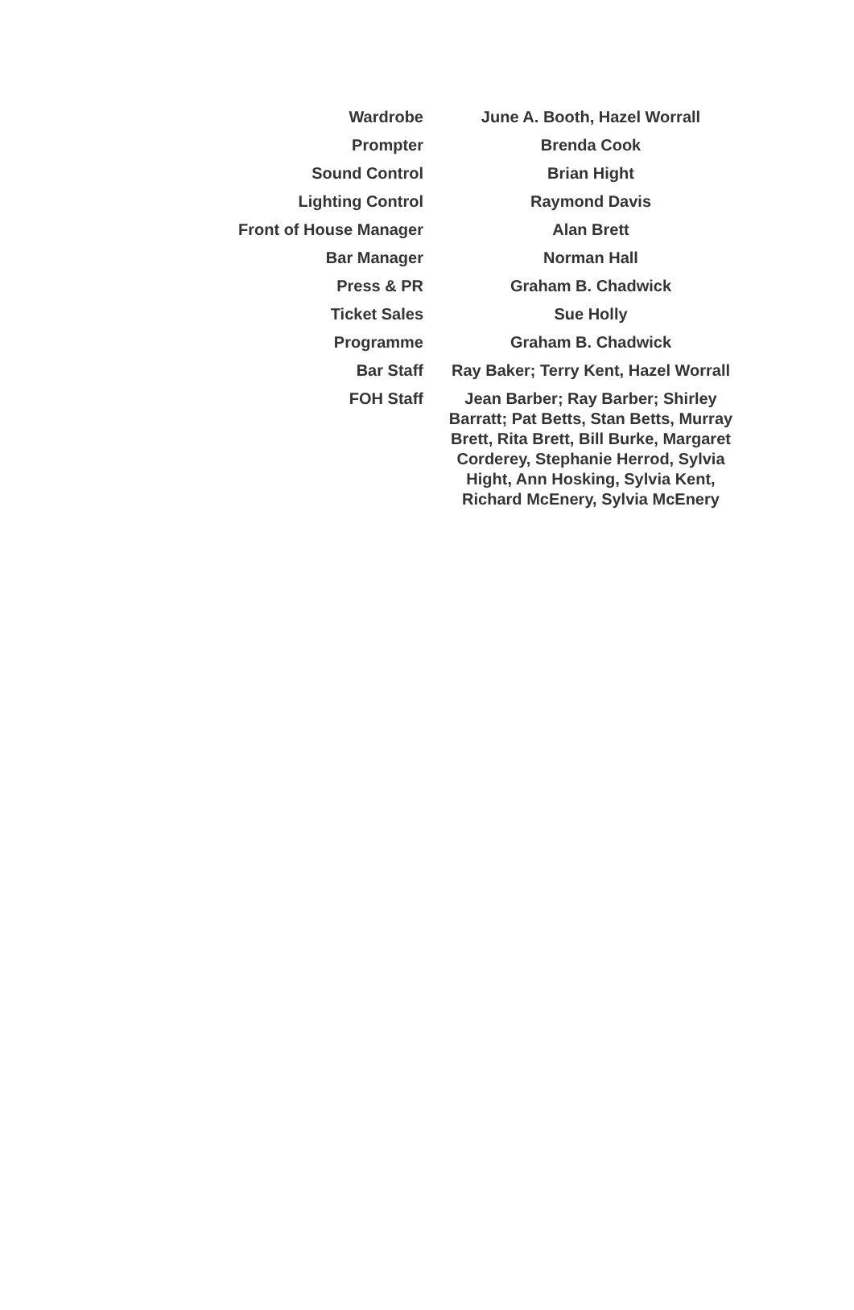| Wardrobe | June A. Booth, Hazel Worrall |
| Prompter | Brenda Cook |
| Sound Control | Brian Hight |
| Lighting Control | Raymond Davis |
| Front of House Manager | Alan Brett |
| Bar Manager | Norman Hall |
| Press & PR | Graham B. Chadwick |
| Ticket Sales | Sue Holly |
| Programme | Graham B. Chadwick |
| Bar Staff | Ray Baker; Terry Kent, Hazel Worrall |
| FOH Staff | Jean Barber; Ray Barber; Shirley Barratt; Pat Betts, Stan Betts, Murray Brett, Rita Brett, Bill Burke, Margaret Corderey, Stephanie Herrod, Sylvia Hight, Ann Hosking, Sylvia Kent, Richard McEnery, Sylvia McEnery |